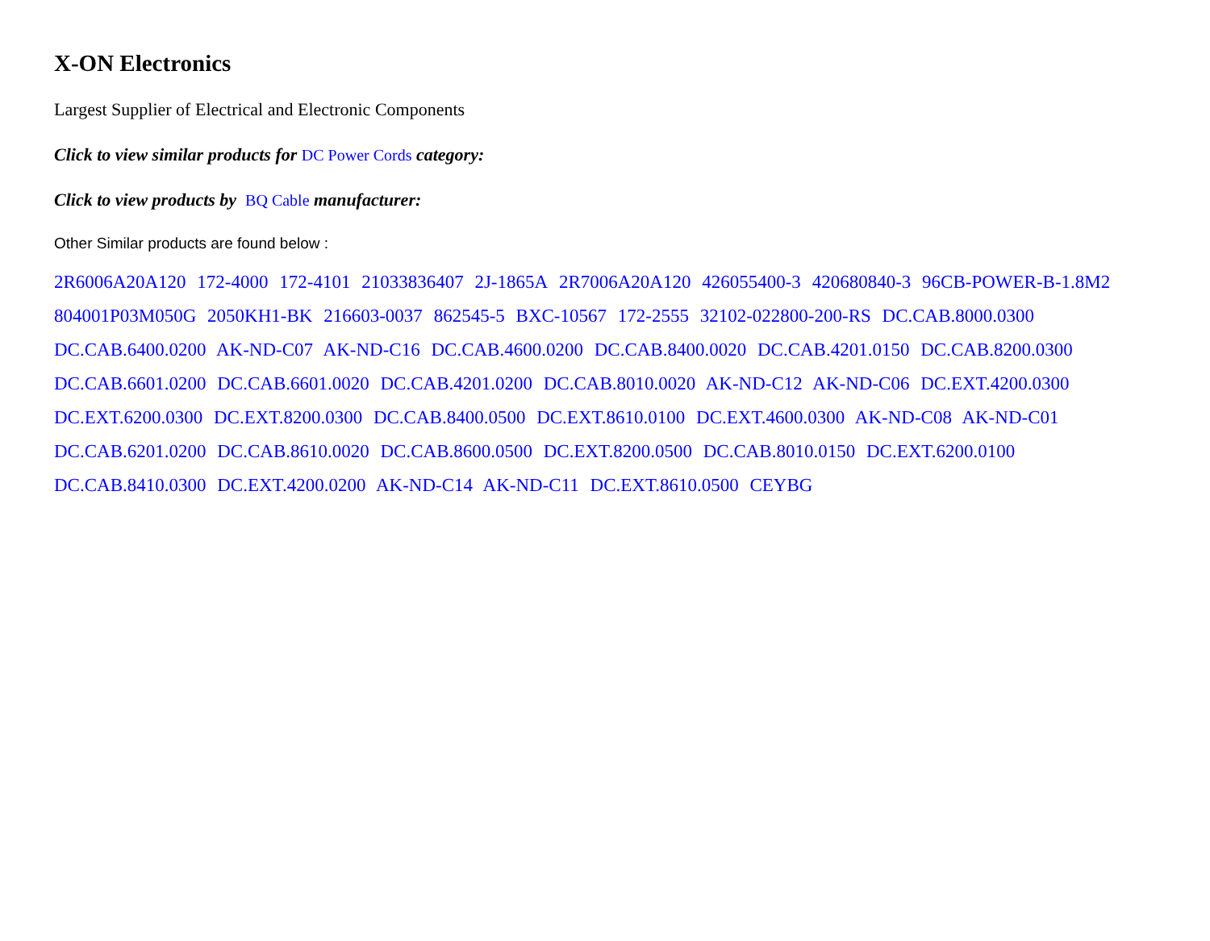X-ON Electronics
Largest Supplier of Electrical and Electronic Components
Click to view similar products for DC Power Cords category:
Click to view products by BQ Cable manufacturer:
Other Similar products are found below :
2R6006A20A120 172-4000 172-4101 21033836407 2J-1865A 2R7006A20A120 426055400-3 420680840-3 96CB-POWER-B-1.8M2 804001P03M050G 2050KH1-BK 216603-0037 862545-5 BXC-10567 172-2555 32102-022800-200-RS DC.CAB.8000.0300 DC.CAB.6400.0200 AK-ND-C07 AK-ND-C16 DC.CAB.4600.0200 DC.CAB.8400.0020 DC.CAB.4201.0150 DC.CAB.8200.0300 DC.CAB.6601.0200 DC.CAB.6601.0020 DC.CAB.4201.0200 DC.CAB.8010.0020 AK-ND-C12 AK-ND-C06 DC.EXT.4200.0300 DC.EXT.6200.0300 DC.EXT.8200.0300 DC.CAB.8400.0500 DC.EXT.8610.0100 DC.EXT.4600.0300 AK-ND-C08 AK-ND-C01 DC.CAB.6201.0200 DC.CAB.8610.0020 DC.CAB.8600.0500 DC.EXT.8200.0500 DC.CAB.8010.0150 DC.EXT.6200.0100 DC.CAB.8410.0300 DC.EXT.4200.0200 AK-ND-C14 AK-ND-C11 DC.EXT.8610.0500 CEYBG